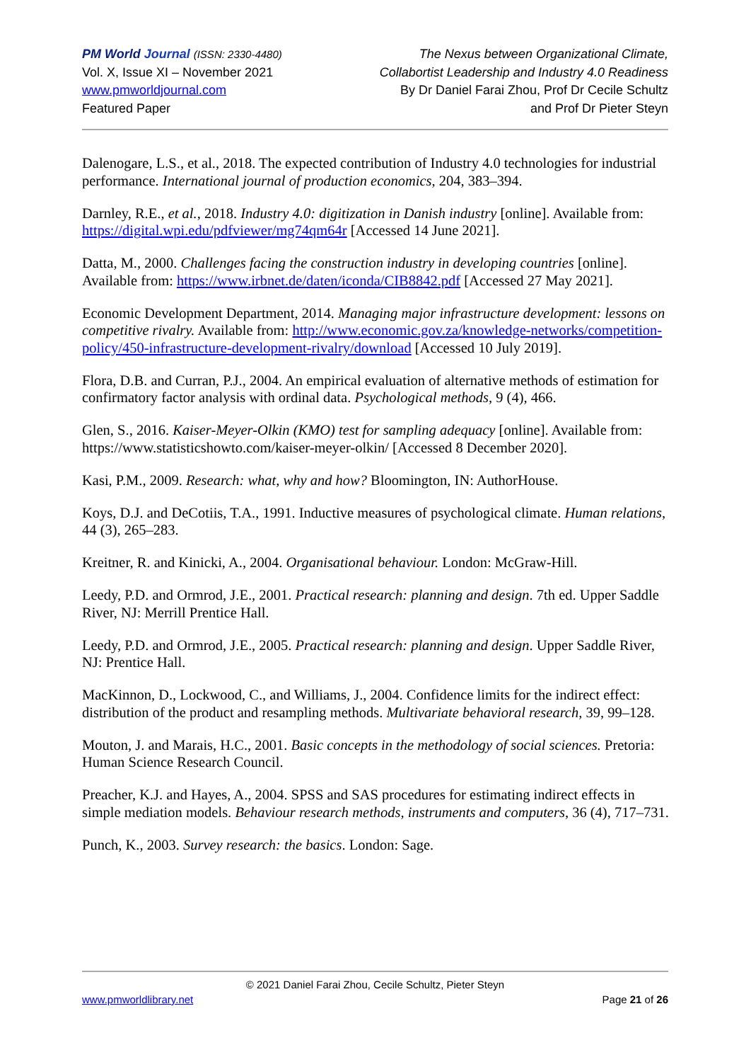PM World Journal (ISSN: 2330-4480)
Vol. X, Issue XI – November 2021
www.pmworldjournal.com
Featured Paper
The Nexus between Organizational Climate,
Collabortist Leadership and Industry 4.0 Readiness
By Dr Daniel Farai Zhou, Prof Dr Cecile Schultz
and Prof Dr Pieter Steyn
Dalenogare, L.S., et al., 2018. The expected contribution of Industry 4.0 technologies for industrial performance. International journal of production economics, 204, 383–394.
Darnley, R.E., et al., 2018. Industry 4.0: digitization in Danish industry [online]. Available from: https://digital.wpi.edu/pdfviewer/mg74qm64r [Accessed 14 June 2021].
Datta, M., 2000. Challenges facing the construction industry in developing countries [online]. Available from: https://www.irbnet.de/daten/iconda/CIB8842.pdf [Accessed 27 May 2021].
Economic Development Department, 2014. Managing major infrastructure development: lessons on competitive rivalry. Available from: http://www.economic.gov.za/knowledge-networks/competition-policy/450-infrastructure-development-rivalry/download [Accessed 10 July 2019].
Flora, D.B. and Curran, P.J., 2004. An empirical evaluation of alternative methods of estimation for confirmatory factor analysis with ordinal data. Psychological methods, 9 (4), 466.
Glen, S., 2016. Kaiser-Meyer-Olkin (KMO) test for sampling adequacy [online]. Available from: https://www.statisticshowto.com/kaiser-meyer-olkin/ [Accessed 8 December 2020].
Kasi, P.M., 2009. Research: what, why and how? Bloomington, IN: AuthorHouse.
Koys, D.J. and DeCotiis, T.A., 1991. Inductive measures of psychological climate. Human relations, 44 (3), 265–283.
Kreitner, R. and Kinicki, A., 2004. Organisational behaviour. London: McGraw-Hill.
Leedy, P.D. and Ormrod, J.E., 2001. Practical research: planning and design. 7th ed. Upper Saddle River, NJ: Merrill Prentice Hall.
Leedy, P.D. and Ormrod, J.E., 2005. Practical research: planning and design. Upper Saddle River, NJ: Prentice Hall.
MacKinnon, D., Lockwood, C., and Williams, J., 2004. Confidence limits for the indirect effect: distribution of the product and resampling methods. Multivariate behavioral research, 39, 99–128.
Mouton, J. and Marais, H.C., 2001. Basic concepts in the methodology of social sciences. Pretoria: Human Science Research Council.
Preacher, K.J. and Hayes, A., 2004. SPSS and SAS procedures for estimating indirect effects in simple mediation models. Behaviour research methods, instruments and computers, 36 (4), 717–731.
Punch, K., 2003. Survey research: the basics. London: Sage.
© 2021 Daniel Farai Zhou, Cecile Schultz, Pieter Steyn
www.pmworldlibrary.net Page 21 of 26